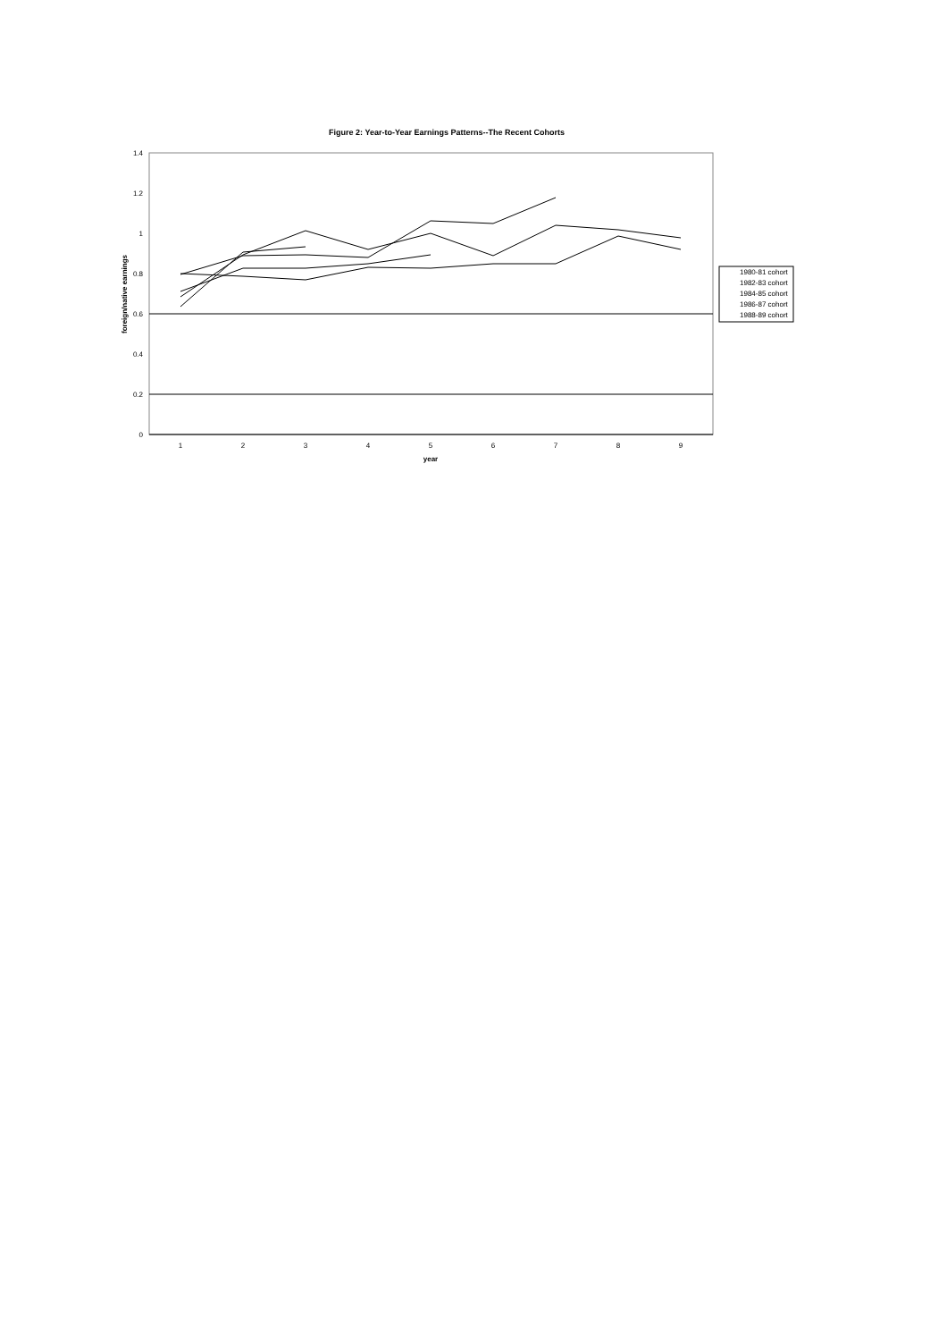Figure 2: Year-to-Year Earnings Patterns--The Recent Cohorts
1.4
1.2
1
0.8
0.6
0.4
0.2
0
1
2
3
4
5
6
7
8
9
year
foreign/native earnings
1980-81 cohort
1982-83 cohort
1984-85 cohort
1986-87 cohort
1988-89 cohort